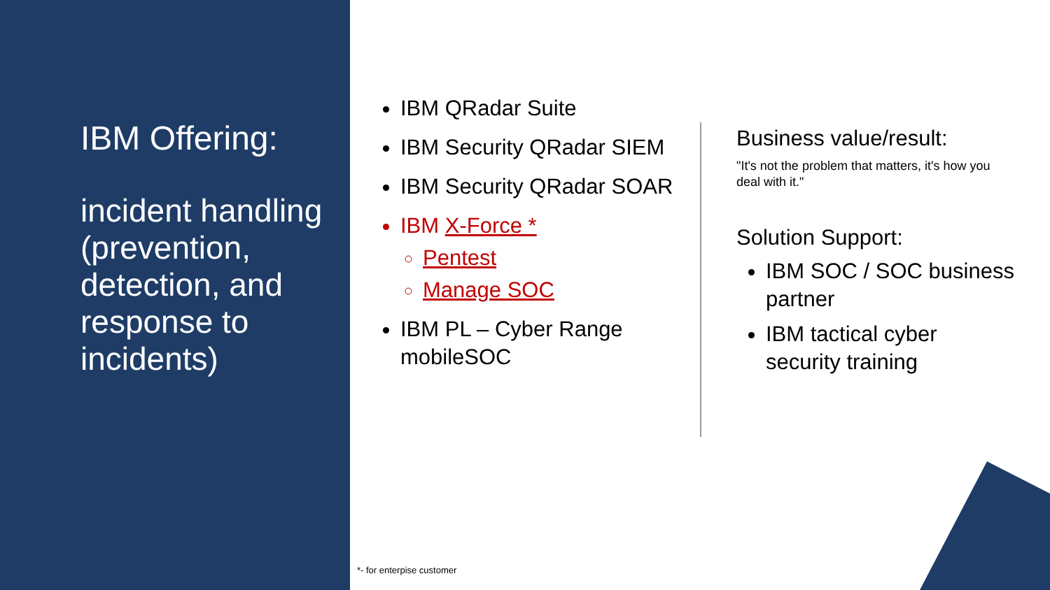IBM Offering:
incident handling
(prevention, detection, and response to incidents)
IBM QRadar Suite
IBM Security QRadar SIEM
IBM Security QRadar SOAR
IBM X-Force *
Pentest
Manage SOC
IBM PL – Cyber Range mobileSOC
Business value/result:
"It's not the problem that matters, it's how you deal with it."
Solution Support:
IBM SOC / SOC business partner
IBM tactical cyber security training
*- for enterpise customer